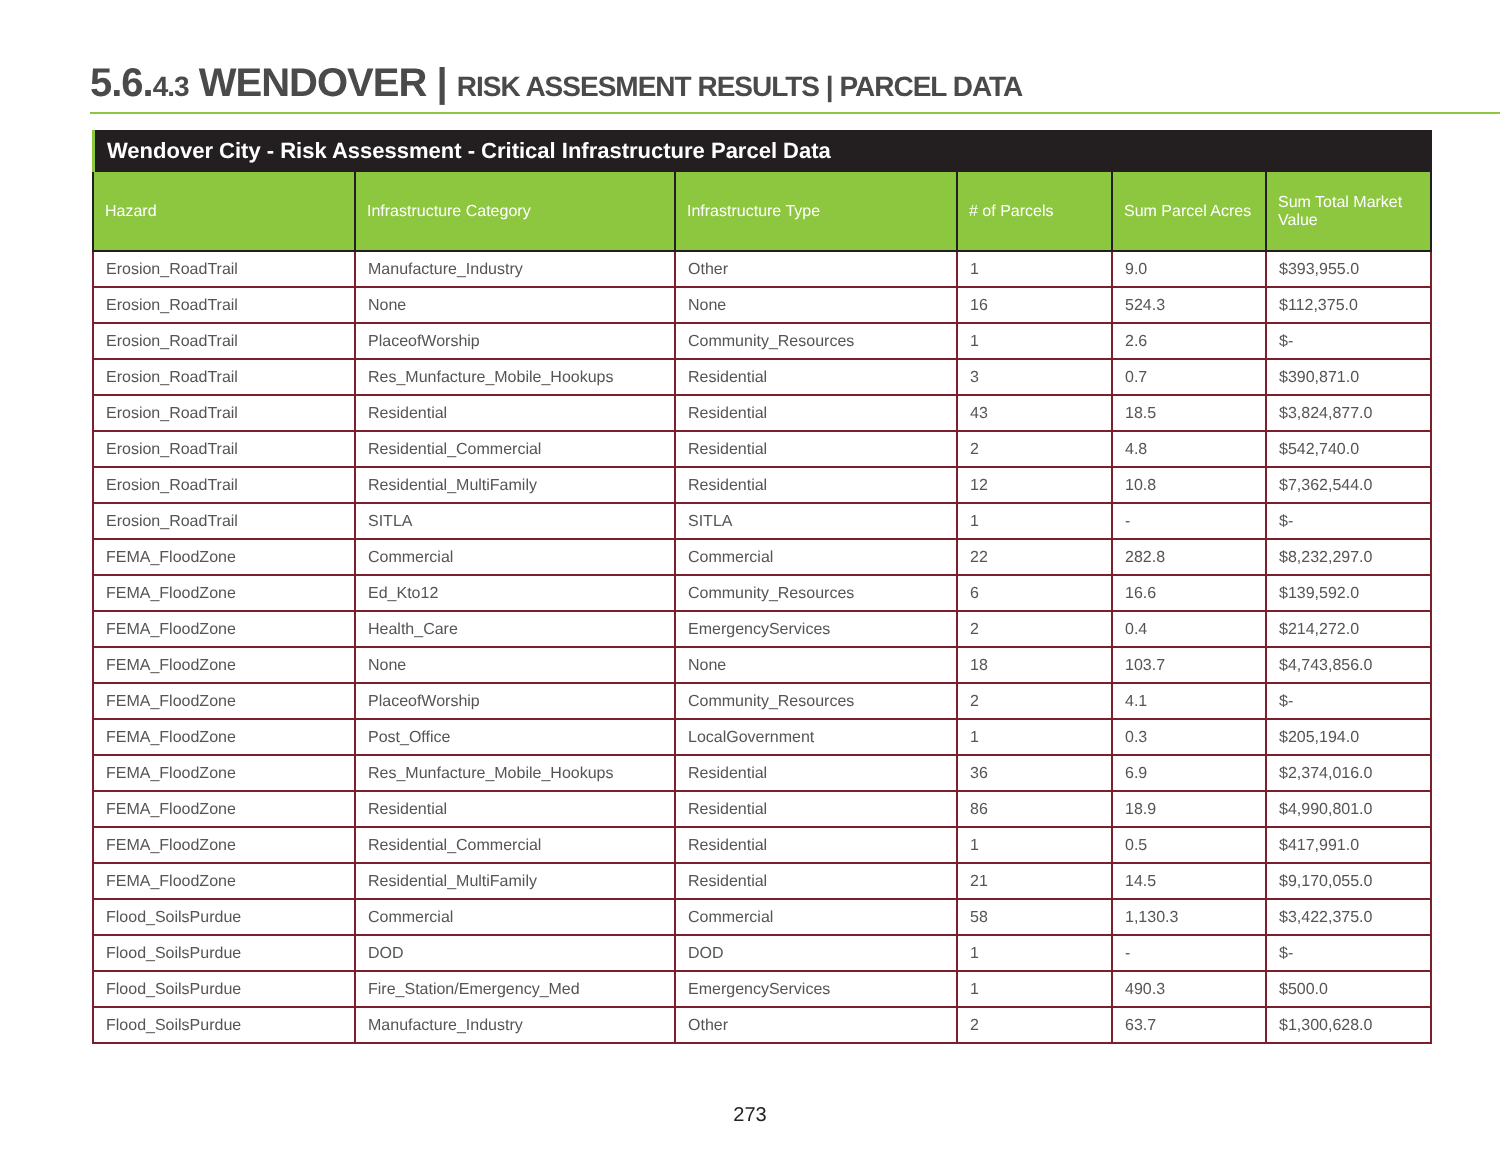5.6.4.3 WENDOVER | RISK ASSESMENT RESULTS | PARCEL DATA
Wendover City - Risk Assessment - Critical Infrastructure Parcel Data
| Hazard | Infrastructure Category | Infrastructure Type | # of Parcels | Sum Parcel Acres | Sum Total Market Value |
| --- | --- | --- | --- | --- | --- |
| Erosion_RoadTrail | Manufacture_Industry | Other | 1 | 9.0 | $393,955.0 |
| Erosion_RoadTrail | None | None | 16 | 524.3 | $112,375.0 |
| Erosion_RoadTrail | PlaceofWorship | Community_Resources | 1 | 2.6 | $- |
| Erosion_RoadTrail | Res_Munfacture_Mobile_Hookups | Residential | 3 | 0.7 | $390,871.0 |
| Erosion_RoadTrail | Residential | Residential | 43 | 18.5 | $3,824,877.0 |
| Erosion_RoadTrail | Residential_Commercial | Residential | 2 | 4.8 | $542,740.0 |
| Erosion_RoadTrail | Residential_MultiFamily | Residential | 12 | 10.8 | $7,362,544.0 |
| Erosion_RoadTrail | SITLA | SITLA | 1 | - | $- |
| FEMA_FloodZone | Commercial | Commercial | 22 | 282.8 | $8,232,297.0 |
| FEMA_FloodZone | Ed_Kto12 | Community_Resources | 6 | 16.6 | $139,592.0 |
| FEMA_FloodZone | Health_Care | EmergencyServices | 2 | 0.4 | $214,272.0 |
| FEMA_FloodZone | None | None | 18 | 103.7 | $4,743,856.0 |
| FEMA_FloodZone | PlaceofWorship | Community_Resources | 2 | 4.1 | $- |
| FEMA_FloodZone | Post_Office | LocalGovernment | 1 | 0.3 | $205,194.0 |
| FEMA_FloodZone | Res_Munfacture_Mobile_Hookups | Residential | 36 | 6.9 | $2,374,016.0 |
| FEMA_FloodZone | Residential | Residential | 86 | 18.9 | $4,990,801.0 |
| FEMA_FloodZone | Residential_Commercial | Residential | 1 | 0.5 | $417,991.0 |
| FEMA_FloodZone | Residential_MultiFamily | Residential | 21 | 14.5 | $9,170,055.0 |
| Flood_SoilsPurdue | Commercial | Commercial | 58 | 1,130.3 | $3,422,375.0 |
| Flood_SoilsPurdue | DOD | DOD | 1 | - | $- |
| Flood_SoilsPurdue | Fire_Station/Emergency_Med | EmergencyServices | 1 | 490.3 | $500.0 |
| Flood_SoilsPurdue | Manufacture_Industry | Other | 2 | 63.7 | $1,300,628.0 |
273